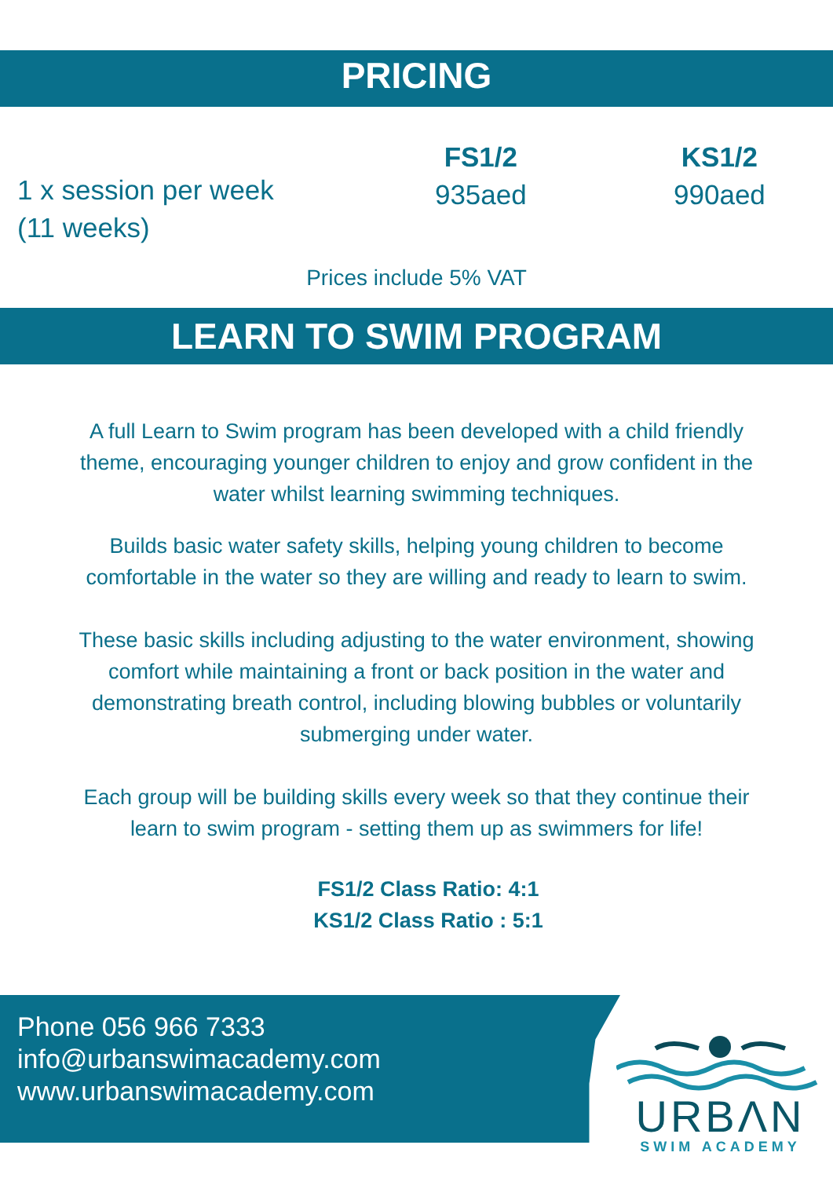PRICING
1 x session per week
(11 weeks)
FS1/2
935aed
KS1/2
990aed
Prices include 5% VAT
LEARN TO SWIM PROGRAM
A full Learn to Swim program has been developed with a child friendly
theme, encouraging younger children to enjoy and grow confident in the
water whilst learning swimming techniques.
Builds basic water safety skills, helping young children to become
comfortable in the water so they are willing and ready to learn to swim.
These basic skills including adjusting to the water environment, showing
comfort while maintaining a front or back position in the water and
demonstrating breath control, including blowing bubbles or voluntarily
submerging under water.
Each group will be building skills every week so that they continue their
learn to swim program - setting them up as swimmers for life!
FS1/2 Class Ratio: 4:1
KS1/2 Class Ratio : 5:1
Phone 056 966 7333
info@urbanswimacademy.com
www.urbanswimacademy.com
URBΛN
SWIM ACADEMY